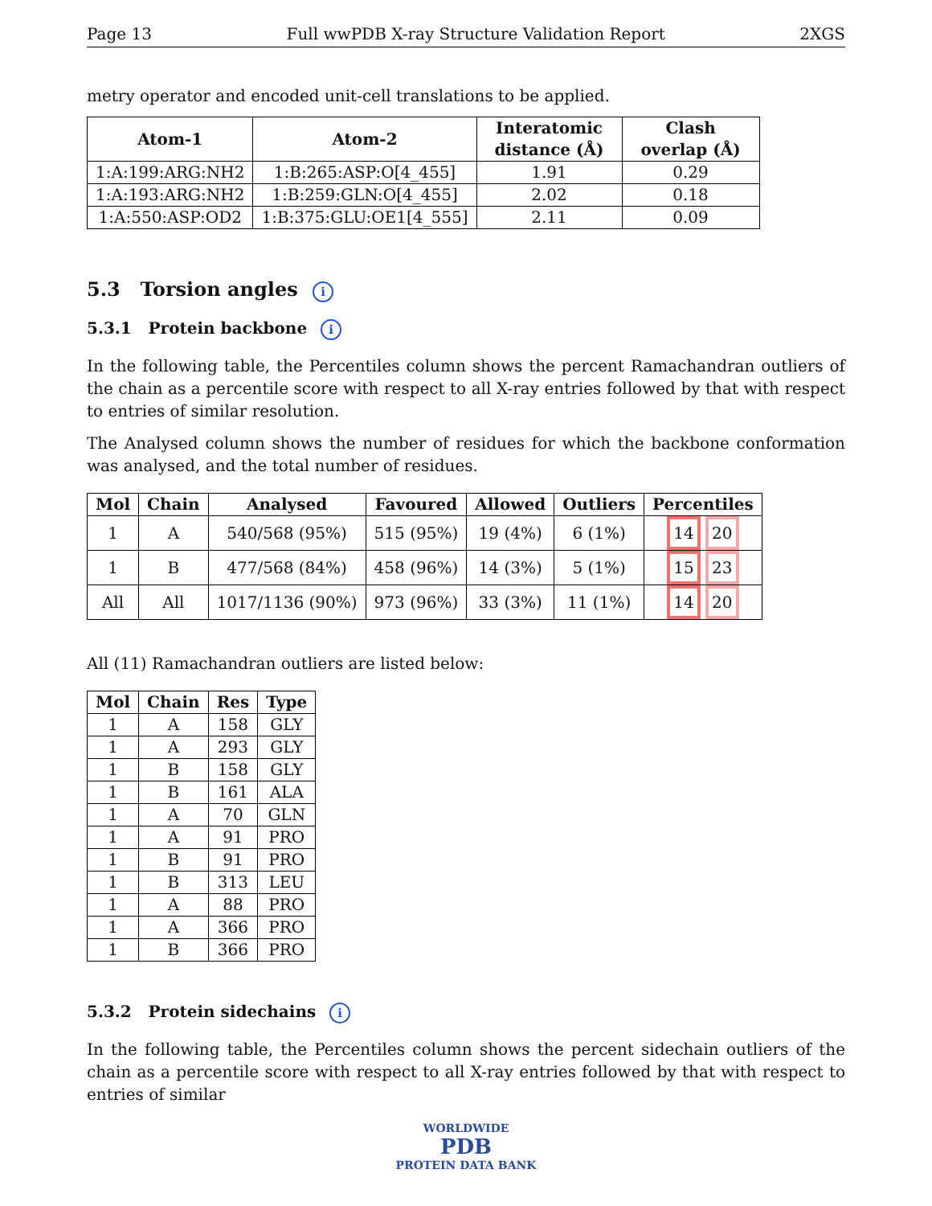Page 13 Full wwPDB X-ray Structure Validation Report 2XGS
metry operator and encoded unit-cell translations to be applied.
| Atom-1 | Atom-2 | Interatomic distance (Å) | Clash overlap (Å) |
| --- | --- | --- | --- |
| 1:A:199:ARG:NH2 | 1:B:265:ASP:O[4_455] | 1.91 | 0.29 |
| 1:A:193:ARG:NH2 | 1:B:259:GLN:O[4_455] | 2.02 | 0.18 |
| 1:A:550:ASP:OD2 | 1:B:375:GLU:OE1[4_555] | 2.11 | 0.09 |
5.3 Torsion angles i
5.3.1 Protein backbone i
In the following table, the Percentiles column shows the percent Ramachandran outliers of the chain as a percentile score with respect to all X-ray entries followed by that with respect to entries of similar resolution.
The Analysed column shows the number of residues for which the backbone conformation was analysed, and the total number of residues.
| Mol | Chain | Analysed | Favoured | Allowed | Outliers | Percentiles |
| --- | --- | --- | --- | --- | --- | --- |
| 1 | A | 540/568 (95%) | 515 (95%) | 19 (4%) | 6 (1%) | 14 20 |
| 1 | B | 477/568 (84%) | 458 (96%) | 14 (3%) | 5 (1%) | 15 23 |
| All | All | 1017/1136 (90%) | 973 (96%) | 33 (3%) | 11 (1%) | 14 20 |
All (11) Ramachandran outliers are listed below:
| Mol | Chain | Res | Type |
| --- | --- | --- | --- |
| 1 | A | 158 | GLY |
| 1 | A | 293 | GLY |
| 1 | B | 158 | GLY |
| 1 | B | 161 | ALA |
| 1 | A | 70 | GLN |
| 1 | A | 91 | PRO |
| 1 | B | 91 | PRO |
| 1 | B | 313 | LEU |
| 1 | A | 88 | PRO |
| 1 | A | 366 | PRO |
| 1 | B | 366 | PRO |
5.3.2 Protein sidechains i
In the following table, the Percentiles column shows the percent sidechain outliers of the chain as a percentile score with respect to all X-ray entries followed by that with respect to entries of similar
WORLDWIDE
PDB
PROTEIN DATA BANK